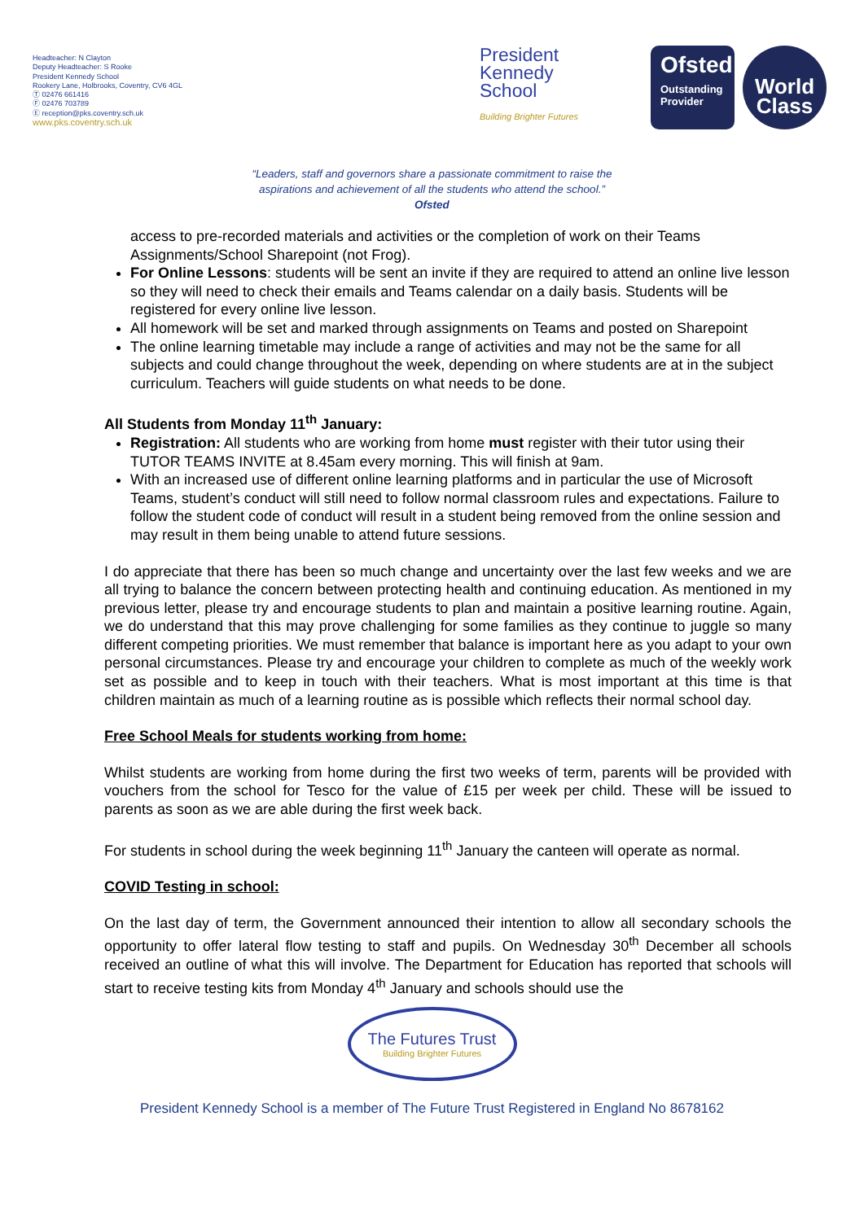Headteacher: N Clayton
Deputy Headteacher: S Rooke
President Kennedy School
Rookery Lane, Holbrooks, Coventry, CV6 4GL
Ⓣ 02476 661416
Ⓕ 02476 703789
Ⓔ reception@pks.coventry.sch.uk
www.pks.coventry.sch.uk
President
Kennedy
School
Building Brighter Futures
Ofsted
Outstanding Provider
World
Class
“Leaders, staff and governors share a passionate commitment to raise the
aspirations and achievement of all the students who attend the school.”
Ofsted
access to pre-recorded materials and activities or the completion of work on their Teams Assignments/School Sharepoint (not Frog).
For Online Lessons: students will be sent an invite if they are required to attend an online live lesson so they will need to check their emails and Teams calendar on a daily basis. Students will be registered for every online live lesson.
All homework will be set and marked through assignments on Teams and posted on Sharepoint
The online learning timetable may include a range of activities and may not be the same for all subjects and could change throughout the week, depending on where students are at in the subject curriculum. Teachers will guide students on what needs to be done.
All Students from Monday 11<sup>th</sup> January:
Registration: All students who are working from home must register with their tutor using their TUTOR TEAMS INVITE at 8.45am every morning. This will finish at 9am.
With an increased use of different online learning platforms and in particular the use of Microsoft Teams, student’s conduct will still need to follow normal classroom rules and expectations. Failure to follow the student code of conduct will result in a student being removed from the online session and may result in them being unable to attend future sessions.
I do appreciate that there has been so much change and uncertainty over the last few weeks and we are all trying to balance the concern between protecting health and continuing education. As mentioned in my previous letter, please try and encourage students to plan and maintain a positive learning routine. Again, we do understand that this may prove challenging for some families as they continue to juggle so many different competing priorities. We must remember that balance is important here as you adapt to your own personal circumstances. Please try and encourage your children to complete as much of the weekly work set as possible and to keep in touch with their teachers. What is most important at this time is that children maintain as much of a learning routine as is possible which reflects their normal school day.
Free School Meals for students working from home:
Whilst students are working from home during the first two weeks of term, parents will be provided with vouchers from the school for Tesco for the value of £15 per week per child. These will be issued to parents as soon as we are able during the first week back.
For students in school during the week beginning 11<sup>th</sup> January the canteen will operate as normal.
COVID Testing in school:
On the last day of term, the Government announced their intention to allow all secondary schools the opportunity to offer lateral flow testing to staff and pupils. On Wednesday 30<sup>th</sup> December all schools received an outline of what this will involve. The Department for Education has reported that schools will start to receive testing kits from Monday 4<sup>th</sup> January and schools should use the
The Futures Trust Building Brighter Futures
President Kennedy School is a member of The Future Trust Registered in England No 8678162